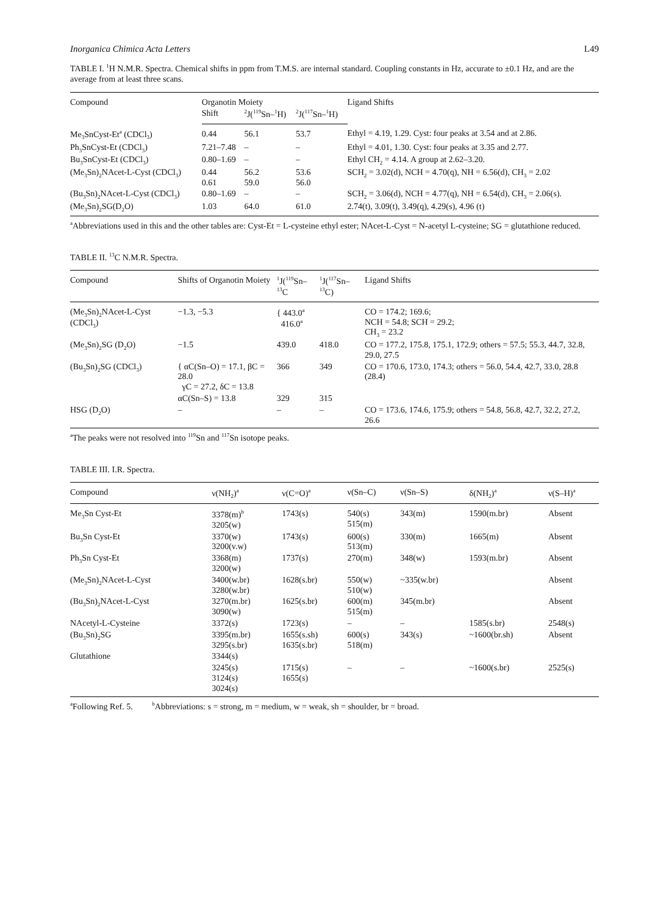Inorganica Chimica Acta Letters L49
TABLE I. <sup>1</sup>H N.M.R. Spectra. Chemical shifts in ppm from T.M.S. are internal standard. Coupling constants in Hz, accurate to ±0.1 Hz, and are the average from at least three scans.
| Compound | Organotin Moiety | | | Ligand Shifts |
| --- | --- | --- | --- | --- |
| | Shift | <sup>2</sup> J(<sup>119</sup>Sn–<sup>1</sup>H) | <sup>2</sup> J(<sup>117</sup>Sn–<sup>1</sup>H) | |
| Me<sub>3</sub>SnCyst-Et<sup>a</sup> (CDCl<sub>3</sub>) | 0.44 | 56.1 | 53.7 | Ethyl = 4.19, 1.29. Cyst: four peaks at 3.54 and at 2.86. |
| Ph<sub>3</sub>SnCyst-Et (CDCl<sub>3</sub>) | 7.21–7.48 | – | – | Ethyl = 4.01, 1.30. Cyst: four peaks at 3.35 and 2.77. |
| Bu<sub>3</sub>SnCyst-Et (CDCl<sub>3</sub>) | 0.80–1.69 | – | – | Ethyl CH<sub>2</sub> = 4.14. A group at 2.62–3.20. |
| (Me<sub>3</sub>Sn)<sub>2</sub>NAcet-L-Cyst (CDCl<sub>3</sub>) | 0.44 0.61 | 56.2 59.0 | 53.6 56.0 | SCH<sub>2</sub> = 3.02(d), NCH = 4.70(q), NH = 6.56(d), CH<sub>3</sub> = 2.02 |
| (Bu<sub>3</sub>Sn)<sub>2</sub>NAcet-L-Cyst (CDCl<sub>3</sub>) | 0.80–1.69 | – | – | SCH<sub>2</sub> = 3.06(d), NCH = 4.77(q), NH = 6.54(d), CH<sub>3</sub> = 2.06(s). |
| (Me<sub>3</sub>Sn)<sub>2</sub>SG(D<sub>2</sub>O) | 1.03 | 64.0 | 61.0 | 2.74(t), 3.09(t), 3.49(q), 4.29(s), 4.96 (t) |
<sup>a</sup> Abbreviations used in this and the other tables are: Cyst-Et = L-cysteine ethyl ester; NAcet-L-Cyst = N-acetyl L-cysteine; SG = glutathione reduced.
TABLE II. <sup>13</sup>C N.M.R. Spectra.
| Compound | Shifts of Organotin Moiety | <sup>1</sup> J(<sup>119</sup>Sn–<sup>13</sup>C | <sup>1</sup> J(<sup>117</sup>Sn–<sup>13</sup>C) | Ligand Shifts |
| --- | --- | --- | --- | --- |
| (Me<sub>3</sub>Sn)<sub>2</sub>NAcet-L-Cyst (CDCl<sub>3</sub>) | −1.3, −5.3 | { 443.0<sup>a</sup> 416.0<sup>a</sup> | | CO = 174.2; 169.6; NCH = 54.8; SCH = 29.2; CH<sub>3</sub> = 23.2 |
| (Me<sub>3</sub>Sn)<sub>2</sub>SG (D<sub>2</sub>O) | −1.5 | 439.0 | 418.0 | CO = 177.2, 175.8, 175.1, 172.9; others = 57.5; 55.3, 44.7, 32.8, 29.0, 27.5 |
| (Bu<sub>3</sub>Sn)<sub>2</sub>SG (CDCl<sub>3</sub>) | { αC(Sn–O) = 17.1, βC = 28.0 γC = 27.2, δC = 13.8 | 366 | 349 | CO = 170.6, 173.0, 174.3; others = 56.0, 54.4, 42.7, 33.0, 28.8 (28.4) |
| | αC(Sn–S) = 13.8 | 329 | 315 | |
| HSG (D<sub>2</sub>O) | – | – | – | CO = 173.6, 174.6, 175.9; others = 54.8, 56.8, 42.7, 32.2, 27.2, 26.6 |
<sup>a</sup> The peaks were not resolved into <sup>119</sup>Sn and <sup>117</sup>Sn isotope peaks.
TABLE III. I.R. Spectra.
| Compound | ν(NH<sub>2</sub>)<sup>a</sup> | ν(C=O)<sup>a</sup> | ν(Sn–C) | ν(Sn–S) | δ(NH<sub>2</sub>)<sup>a</sup> | ν(S–H)<sup>a</sup> |
| --- | --- | --- | --- | --- | --- | --- |
| Me<sub>3</sub>Sn Cyst-Et | 3378(m)<sup>b</sup> 3205(w) | 1743(s) | 540(s) 515(m) | 343(m) | 1590(m.br) | Absent |
| Bu<sub>3</sub>Sn Cyst-Et | 3370(w) 3200(v.w) | 1743(s) | 600(s) 513(m) | 330(m) | 1665(m) | Absent |
| Ph<sub>3</sub>Sn Cyst-Et | 3368(m) 3200(w) | 1737(s) | 270(m) | 348(w) | 1593(m.br) | Absent |
| (Me<sub>3</sub>Sn)<sub>2</sub>NAcet-L-Cyst | 3400(w.br) 3280(w.br) | 1628(s.br) | 550(w) 510(w) | ~335(w.br) | | Absent |
| (Bu<sub>3</sub>Sn)<sub>2</sub>NAcet-L-Cyst | 3270(m.br) 3090(w) | 1625(s.br) | 600(m) 515(m) | 345(m.br) | | Absent |
| NAcetyl-L-Cysteine | 3372(s) | 1723(s) | – | – | 1585(s.br) | 2548(s) |
| (Bu<sub>3</sub>Sn)<sub>2</sub>SG | 3395(m.br) 3295(s.br) | 1655(s.sh) 1635(s.br) | 600(s) 518(m) | 343(s) | ~1600(br.sh) | Absent |
| Glutathione | 3344(s) | | | | | |
| | 3245(s) 3124(s) 3024(s) | 1715(s) 1655(s) | – | – | ~1600(s.br) | 2525(s) |
<sup>a</sup> Following Ref. 5. <sup>b</sup>Abbreviations: s = strong, m = medium, w = weak, sh = shoulder, br = broad.